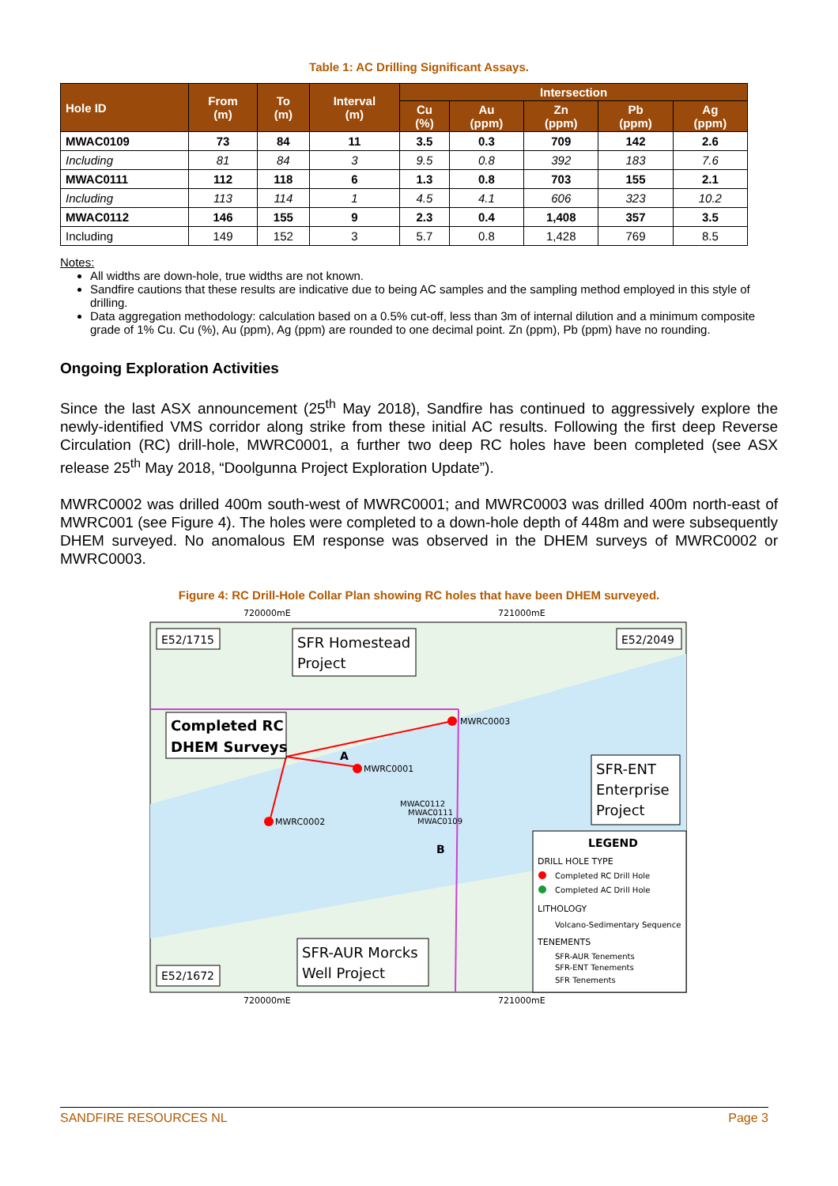Table 1: AC Drilling Significant Assays.
| Hole ID | From (m) | To (m) | Interval (m) | Intersection | | | | |
| --- | --- | --- | --- | --- | --- | --- | --- | --- |
| | | | | Cu (%) | Au (ppm) | Zn (ppm) | Pb (ppm) | Ag (ppm) |
| MWAC0109 | 73 | 84 | 11 | 3.5 | 0.3 | 709 | 142 | 2.6 |
| Including | 81 | 84 | 3 | 9.5 | 0.8 | 392 | 183 | 7.6 |
| MWAC0111 | 112 | 118 | 6 | 1.3 | 0.8 | 703 | 155 | 2.1 |
| Including | 113 | 114 | 1 | 4.5 | 4.1 | 606 | 323 | 10.2 |
| MWAC0112 | 146 | 155 | 9 | 2.3 | 0.4 | 1,408 | 357 | 3.5 |
| Including | 149 | 152 | 3 | 5.7 | 0.8 | 1,428 | 769 | 8.5 |
Notes:
All widths are down-hole, true widths are not known.
Sandfire cautions that these results are indicative due to being AC samples and the sampling method employed in this style of drilling.
Data aggregation methodology: calculation based on a 0.5% cut-off, less than 3m of internal dilution and a minimum composite grade of 1% Cu. Cu (%), Au (ppm), Ag (ppm) are rounded to one decimal point. Zn (ppm), Pb (ppm) have no rounding.
Ongoing Exploration Activities
Since the last ASX announcement (25<sup>th</sup> May 2018), Sandfire has continued to aggressively explore the newly-identified VMS corridor along strike from these initial AC results. Following the first deep Reverse Circulation (RC) drill-hole, MWRC0001, a further two deep RC holes have been completed (see ASX release 25<sup>th</sup> May 2018, “Doolgunna Project Exploration Update”).
MWRC0002 was drilled 400m south-west of MWRC0001; and MWRC0003 was drilled 400m north-east of MWRC001 (see Figure 4). The holes were completed to a down-hole depth of 448m and were subsequently DHEM surveyed. No anomalous EM response was observed in the DHEM surveys of MWRC0002 or MWRC0003.
Figure 4: RC Drill-Hole Collar Plan showing RC holes that have been DHEM surveyed.
720000mE
721000mE
720000mE
721000mE
E52/1715
SFR Homestead
Project
E52/2049
Completed RC
DHEM Surveys
MWRC0003
MWRC0001
MWRC0002
MWAC0112
MWAC0111
MWAC0109
A
B
SFR-ENT
Enterprise
Project
LEGEND
DRILL HOLE TYPE
Completed RC Drill Hole
Completed AC Drill Hole
LITHOLOGY
Volcano-Sedimentary Sequence
TENEMENTS
SFR-AUR Tenements
SFR-ENT Tenements
SFR Tenements
SFR-AUR Morcks
Well Project
E52/1672
SANDFIRE RESOURCES NL Page 3